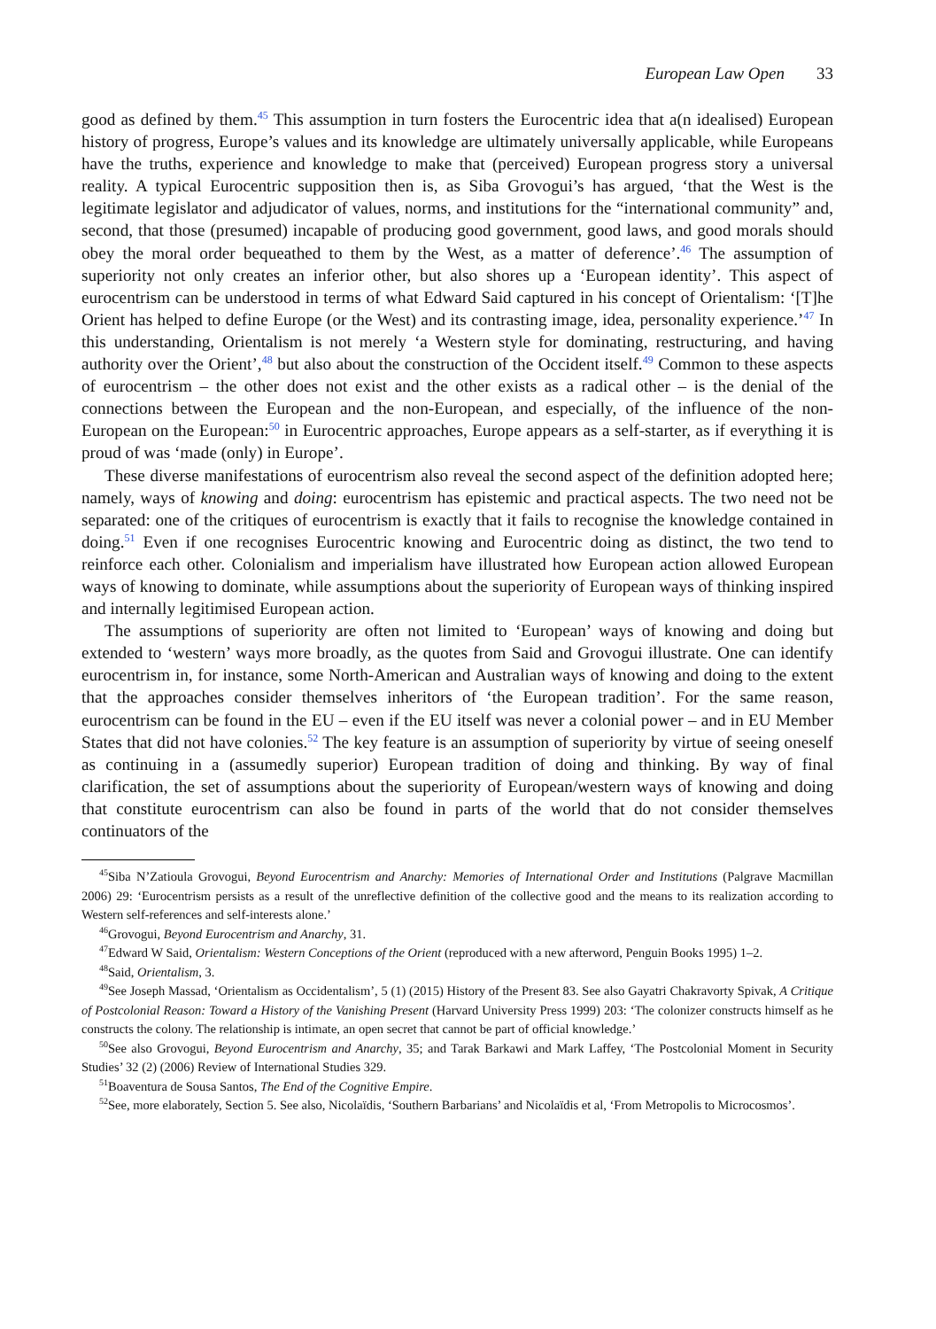European Law Open 33
good as defined by them.<sup>45</sup> This assumption in turn fosters the Eurocentric idea that a(n idealised) European history of progress, Europe’s values and its knowledge are ultimately universally applicable, while Europeans have the truths, experience and knowledge to make that (perceived) European progress story a universal reality. A typical Eurocentric supposition then is, as Siba Grovogui’s has argued, ‘that the West is the legitimate legislator and adjudicator of values, norms, and institutions for the “international community” and, second, that those (presumed) incapable of producing good government, good laws, and good morals should obey the moral order bequeathed to them by the West, as a matter of deference’.<sup>46</sup> The assumption of superiority not only creates an inferior other, but also shores up a ‘European identity’. This aspect of eurocentrism can be understood in terms of what Edward Said captured in his concept of Orientalism: ‘[T]he Orient has helped to define Europe (or the West) and its contrasting image, idea, personality experience.’<sup>47</sup> In this understanding, Orientalism is not merely ‘a Western style for dominating, restructuring, and having authority over the Orient’,<sup>48</sup> but also about the construction of the Occident itself.<sup>49</sup> Common to these aspects of eurocentrism – the other does not exist and the other exists as a radical other – is the denial of the connections between the European and the non-European, and especially, of the influence of the non-European on the European:<sup>50</sup> in Eurocentric approaches, Europe appears as a self-starter, as if everything it is proud of was ‘made (only) in Europe’.
These diverse manifestations of eurocentrism also reveal the second aspect of the definition adopted here; namely, ways of knowing and doing: eurocentrism has epistemic and practical aspects. The two need not be separated: one of the critiques of eurocentrism is exactly that it fails to recognise the knowledge contained in doing.<sup>51</sup> Even if one recognises Eurocentric knowing and Eurocentric doing as distinct, the two tend to reinforce each other. Colonialism and imperialism have illustrated how European action allowed European ways of knowing to dominate, while assumptions about the superiority of European ways of thinking inspired and internally legitimised European action.
The assumptions of superiority are often not limited to ‘European’ ways of knowing and doing but extended to ‘western’ ways more broadly, as the quotes from Said and Grovogui illustrate. One can identify eurocentrism in, for instance, some North-American and Australian ways of knowing and doing to the extent that the approaches consider themselves inheritors of ‘the European tradition’. For the same reason, eurocentrism can be found in the EU – even if the EU itself was never a colonial power – and in EU Member States that did not have colonies.<sup>52</sup> The key feature is an assumption of superiority by virtue of seeing oneself as continuing in a (assumedly superior) European tradition of doing and thinking. By way of final clarification, the set of assumptions about the superiority of European/western ways of knowing and doing that constitute eurocentrism can also be found in parts of the world that do not consider themselves continuators of the
<sup>45</sup> Siba N’Zatioula Grovogui, Beyond Eurocentrism and Anarchy: Memories of International Order and Institutions (Palgrave Macmillan 2006) 29: ‘Eurocentrism persists as a result of the unreflective definition of the collective good and the means to its realization according to Western self-references and self-interests alone.’
<sup>46</sup> Grovogui, Beyond Eurocentrism and Anarchy, 31.
<sup>47</sup> Edward W Said, Orientalism: Western Conceptions of the Orient (reproduced with a new afterword, Penguin Books 1995) 1–2.
<sup>48</sup> Said, Orientalism, 3.
<sup>49</sup> See Joseph Massad, ‘Orientalism as Occidentalism’, 5 (1) (2015) History of the Present 83. See also Gayatri Chakravorty Spivak, A Critique of Postcolonial Reason: Toward a History of the Vanishing Present (Harvard University Press 1999) 203: ‘The colonizer constructs himself as he constructs the colony. The relationship is intimate, an open secret that cannot be part of official knowledge.’
<sup>50</sup> See also Grovogui, Beyond Eurocentrism and Anarchy, 35; and Tarak Barkawi and Mark Laffey, ‘The Postcolonial Moment in Security Studies’ 32 (2) (2006) Review of International Studies 329.
<sup>51</sup> Boaventura de Sousa Santos, The End of the Cognitive Empire.
<sup>52</sup> See, more elaborately, Section 5. See also, Nicolaïdis, ‘Southern Barbarians’ and Nicolaïdis et al, ‘From Metropolis to Microcosmos’.